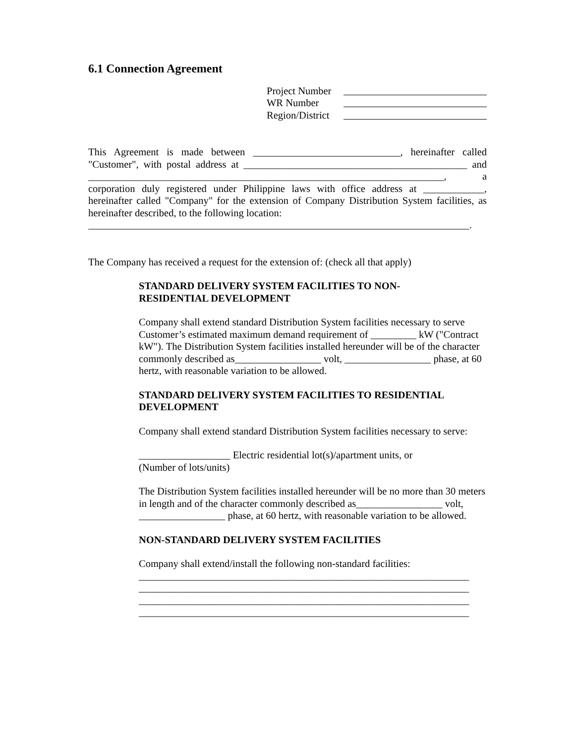6.1 Connection Agreement
Project Number
WR Number
Region/District
This Agreement is made between _____________________________, hereinafter called "Customer", with postal address at ____________________________________________ and ______________________________________________________________________, a corporation duly registered under Philippine laws with office address at ____________, hereinafter called "Company" for the extension of Company Distribution System facilities, as hereinafter described, to the following location:
___________________________________________________________________________.
The Company has received a request for the extension of: (check all that apply)
STANDARD DELIVERY SYSTEM FACILITIES TO NON-
RESIDENTIAL DEVELOPMENT
Company shall extend standard Distribution System facilities necessary to serve Customer’s estimated maximum demand requirement of _________ kW ("Contract kW"). The Distribution System facilities installed hereunder will be of the character commonly described as_________________ volt, _________________ phase, at 60 hertz, with reasonable variation to be allowed.
STANDARD DELIVERY SYSTEM FACILITIES TO RESIDENTIAL DEVELOPMENT
Company shall extend standard Distribution System facilities necessary to serve:
__________________ Electric residential lot(s)/apartment units, or
(Number of lots/units)
The Distribution System facilities installed hereunder will be no more than 30 meters in length and of the character commonly described as_________________ volt, _________________ phase, at 60 hertz, with reasonable variation to be allowed.
NON-STANDARD DELIVERY SYSTEM FACILITIES
Company shall extend/install the following non-standard facilities:
_________________________________________________________________
_________________________________________________________________
_________________________________________________________________
_________________________________________________________________